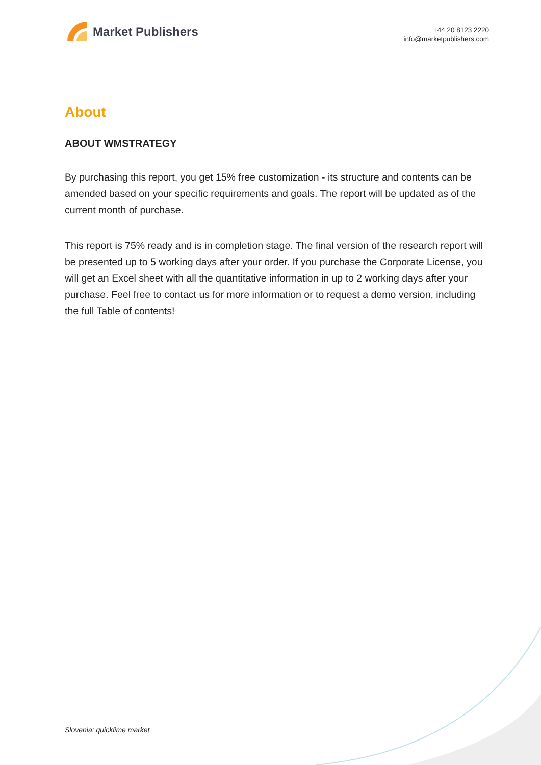Market Publishers
+44 20 8123 2220
info@marketpublishers.com
About
ABOUT WMSTRATEGY
By purchasing this report, you get 15% free customization - its structure and contents can be amended based on your specific requirements and goals. The report will be updated as of the current month of purchase.
This report is 75% ready and is in completion stage. The final version of the research report will be presented up to 5 working days after your order. If you purchase the Corporate License, you will get an Excel sheet with all the quantitative information in up to 2 working days after your purchase. Feel free to contact us for more information or to request a demo version, including the full Table of contents!
Slovenia: quicklime market